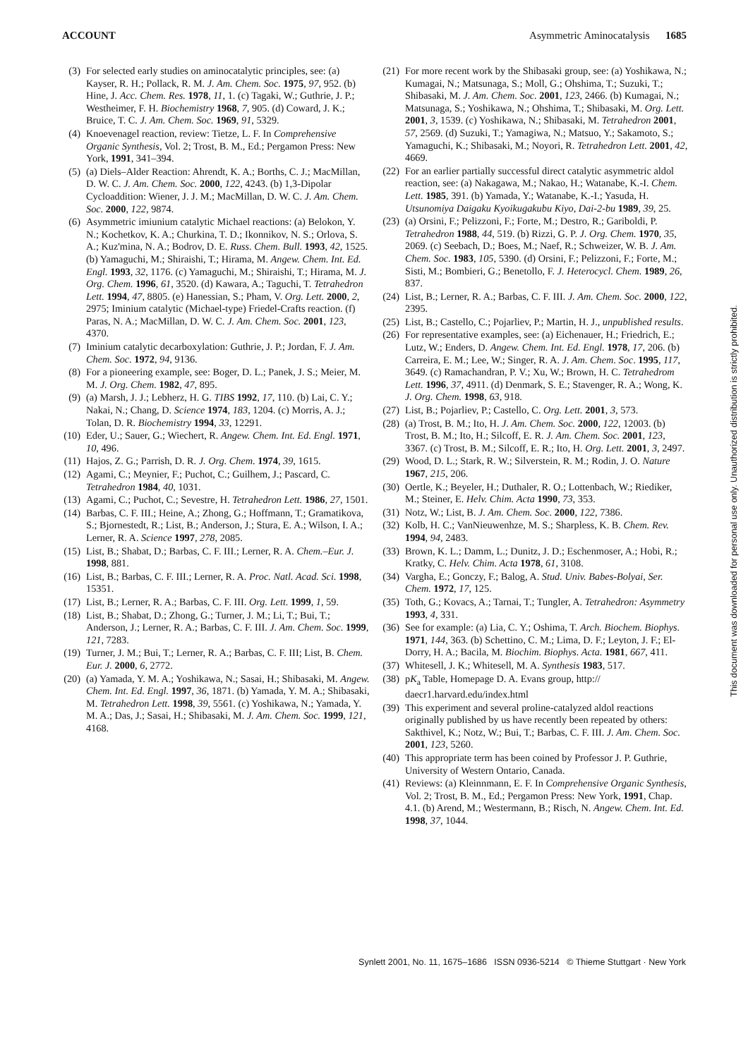ACCOUNT Asymmetric Aminocatalysis 1685
(3) For selected early studies on aminocatalytic principles, see: (a) Kayser, R. H.; Pollack, R. M. J. Am. Chem. Soc. 1975, 97, 952. (b) Hine, J. Acc. Chem. Res. 1978, 11, 1. (c) Tagaki, W.; Guthrie, J. P.; Westheimer, F. H. Biochemistry 1968, 7, 905. (d) Coward, J. K.; Bruice, T. C. J. Am. Chem. Soc. 1969, 91, 5329.
(4) Knoevenagel reaction, review: Tietze, L. F. In Comprehensive Organic Synthesis, Vol. 2; Trost, B. M., Ed.; Pergamon Press: New York, 1991, 341–394.
(5) (a) Diels–Alder Reaction: Ahrendt, K. A.; Borths, C. J.; MacMillan, D. W. C. J. Am. Chem. Soc. 2000, 122, 4243. (b) 1,3-Dipolar Cycloaddition: Wiener, J. J. M.; MacMillan, D. W. C. J. Am. Chem. Soc. 2000, 122, 9874.
(6) Asymmetric imiunium catalytic Michael reactions: (a) Belokon, Y. N.; Kochetkov, K. A.; Churkina, T. D.; Ikonnikov, N. S.; Orlova, S. A.; Kuz'mina, N. A.; Bodrov, D. E. Russ. Chem. Bull. 1993, 42, 1525. (b) Yamaguchi, M.; Shiraishi, T.; Hirama, M. Angew. Chem. Int. Ed. Engl. 1993, 32, 1176. (c) Yamaguchi, M.; Shiraishi, T.; Hirama, M. J. Org. Chem. 1996, 61, 3520. (d) Kawara, A.; Taguchi, T. Tetrahedron Lett. 1994, 47, 8805. (e) Hanessian, S.; Pham, V. Org. Lett. 2000, 2, 2975; Iminium catalytic (Michael-type) Friedel-Crafts reaction. (f) Paras, N. A.; MacMillan, D. W. C. J. Am. Chem. Soc. 2001, 123, 4370.
(7) Iminium catalytic decarboxylation: Guthrie, J. P.; Jordan, F. J. Am. Chem. Soc. 1972, 94, 9136.
(8) For a pioneering example, see: Boger, D. L.; Panek, J. S.; Meier, M. M. J. Org. Chem. 1982, 47, 895.
(9) (a) Marsh, J. J.; Lebherz, H. G. TIBS 1992, 17, 110. (b) Lai, C. Y.; Nakai, N.; Chang, D. Science 1974, 183, 1204. (c) Morris, A. J.; Tolan, D. R. Biochemistry 1994, 33, 12291.
(10) Eder, U.; Sauer, G.; Wiechert, R. Angew. Chem. Int. Ed. Engl. 1971, 10, 496.
(11) Hajos, Z. G.; Parrish, D. R. J. Org. Chem. 1974, 39, 1615.
(12) Agami, C.; Meynier, F.; Puchot, C.; Guilhem, J.; Pascard, C. Tetrahedron 1984, 40, 1031.
(13) Agami, C.; Puchot, C.; Sevestre, H. Tetrahedron Lett. 1986, 27, 1501.
(14) Barbas, C. F. III.; Heine, A.; Zhong, G.; Hoffmann, T.; Gramatikova, S.; Bjornestedt, R.; List, B.; Anderson, J.; Stura, E. A.; Wilson, I. A.; Lerner, R. A. Science 1997, 278, 2085.
(15) List, B.; Shabat, D.; Barbas, C. F. III.; Lerner, R. A. Chem.–Eur. J. 1998, 881.
(16) List, B.; Barbas, C. F. III.; Lerner, R. A. Proc. Natl. Acad. Sci. 1998, 15351.
(17) List, B.; Lerner, R. A.; Barbas, C. F. III. Org. Lett. 1999, 1, 59.
(18) List, B.; Shabat, D.; Zhong, G.; Turner, J. M.; Li, T.; Bui, T.; Anderson, J.; Lerner, R. A.; Barbas, C. F. III. J. Am. Chem. Soc. 1999, 121, 7283.
(19) Turner, J. M.; Bui, T.; Lerner, R. A.; Barbas, C. F. III; List, B. Chem. Eur. J. 2000, 6, 2772.
(20) (a) Yamada, Y. M. A.; Yoshikawa, N.; Sasai, H.; Shibasaki, M. Angew. Chem. Int. Ed. Engl. 1997, 36, 1871. (b) Yamada, Y. M. A.; Shibasaki, M. Tetrahedron Lett. 1998, 39, 5561. (c) Yoshikawa, N.; Yamada, Y. M. A.; Das, J.; Sasai, H.; Shibasaki, M. J. Am. Chem. Soc. 1999, 121, 4168.
(21) For more recent work by the Shibasaki group, see: (a) Yoshikawa, N.; Kumagai, N.; Matsunaga, S.; Moll, G.; Ohshima, T.; Suzuki, T.; Shibasaki, M. J. Am. Chem. Soc. 2001, 123, 2466. (b) Kumagai, N.; Matsunaga, S.; Yoshikawa, N.; Ohshima, T.; Shibasaki, M. Org. Lett. 2001, 3, 1539. (c) Yoshikawa, N.; Shibasaki, M. Tetrahedron 2001, 57, 2569. (d) Suzuki, T.; Yamagiwa, N.; Matsuo, Y.; Sakamoto, S.; Yamaguchi, K.; Shibasaki, M.; Noyori, R. Tetrahedron Lett. 2001, 42, 4669.
(22) For an earlier partially successful direct catalytic asymmetric aldol reaction, see: (a) Nakagawa, M.; Nakao, H.; Watanabe, K.-I. Chem. Lett. 1985, 391. (b) Yamada, Y.; Watanabe, K.-I.; Yasuda, H. Utsunomiya Daigaku Kyoikugakubu Kiyo, Dai-2-bu 1989, 39, 25.
(23) (a) Orsini, F.; Pelizzoni, F.; Forte, M.; Destro, R.; Gariboldi, P. Tetrahedron 1988, 44, 519. (b) Rizzi, G. P. J. Org. Chem. 1970, 35, 2069. (c) Seebach, D.; Boes, M.; Naef, R.; Schweizer, W. B. J. Am. Chem. Soc. 1983, 105, 5390. (d) Orsini, F.; Pelizzoni, F.; Forte, M.; Sisti, M.; Bombieri, G.; Benetollo, F. J. Heterocycl. Chem. 1989, 26, 837.
(24) List, B.; Lerner, R. A.; Barbas, C. F. III. J. Am. Chem. Soc. 2000, 122, 2395.
(25) List, B.; Castello, C.; Pojarliev, P.; Martin, H. J., unpublished results.
(26) For representative examples, see: (a) Eichenauer, H.; Friedrich, E.; Lutz, W.; Enders, D. Angew. Chem. Int. Ed. Engl. 1978, 17, 206. (b) Carreira, E. M.; Lee, W.; Singer, R. A. J. Am. Chem. Soc. 1995, 117, 3649. (c) Ramachandran, P. V.; Xu, W.; Brown, H. C. Tetrahedrom Lett. 1996, 37, 4911. (d) Denmark, S. E.; Stavenger, R. A.; Wong, K. J. Org. Chem. 1998, 63, 918.
(27) List, B.; Pojarliev, P.; Castello, C. Org. Lett. 2001, 3, 573.
(28) (a) Trost, B. M.; Ito, H. J. Am. Chem. Soc. 2000, 122, 12003. (b) Trost, B. M.; Ito, H.; Silcoff, E. R. J. Am. Chem. Soc. 2001, 123, 3367. (c) Trost, B. M.; Silcoff, E. R.; Ito, H. Org. Lett. 2001, 3, 2497.
(29) Wood, D. L.; Stark, R. W.; Silverstein, R. M.; Rodin, J. O. Nature 1967, 215, 206.
(30) Oertle, K.; Beyeler, H.; Duthaler, R. O.; Lottenbach, W.; Riediker, M.; Steiner, E. Helv. Chim. Acta 1990, 73, 353.
(31) Notz, W.; List, B. J. Am. Chem. Soc. 2000, 122, 7386.
(32) Kolb, H. C.; VanNieuwenhze, M. S.; Sharpless, K. B. Chem. Rev. 1994, 94, 2483.
(33) Brown, K. L.; Damm, L.; Dunitz, J. D.; Eschenmoser, A.; Hobi, R.; Kratky, C. Helv. Chim. Acta 1978, 61, 3108.
(34) Vargha, E.; Gonczy, F.; Balog, A. Stud. Univ. Babes-Bolyai, Ser. Chem. 1972, 17, 125.
(35) Toth, G.; Kovacs, A.; Tarnai, T.; Tungler, A. Tetrahedron: Asymmetry 1993, 4, 331.
(36) See for example: (a) Lia, C. Y.; Oshima, T. Arch. Biochem. Biophys. 1971, 144, 363. (b) Schettino, C. M.; Lima, D. F.; Leyton, J. F.; El-Dorry, H. A.; Bacila, M. Biochim. Biophys. Acta. 1981, 667, 411.
(37) Whitesell, J. K.; Whitesell, M. A. Synthesis 1983, 517.
(38) pK<sub>a</sub> Table, Homepage D. A. Evans group, http:// daecr1.harvard.edu/index.html
(39) This experiment and several proline-catalyzed aldol reactions originally published by us have recently been repeated by others: Sakthivel, K.; Notz, W.; Bui, T.; Barbas, C. F. III. J. Am. Chem. Soc. 2001, 123, 5260.
(40) This appropriate term has been coined by Professor J. P. Guthrie, University of Western Ontario, Canada.
(41) Reviews: (a) Kleinnmann, E. F. In Comprehensive Organic Synthesis, Vol. 2; Trost, B. M., Ed.; Pergamon Press: New York, 1991, Chap. 4.1. (b) Arend, M.; Westermann, B.; Risch, N. Angew. Chem. Int. Ed. 1998, 37, 1044.
Synlett 2001, No. 11, 1675–1686 ISSN 0936-5214 © Thieme Stuttgart · New York
This document was downloaded for personal use only. Unauthorized distribution is strictly prohibited.